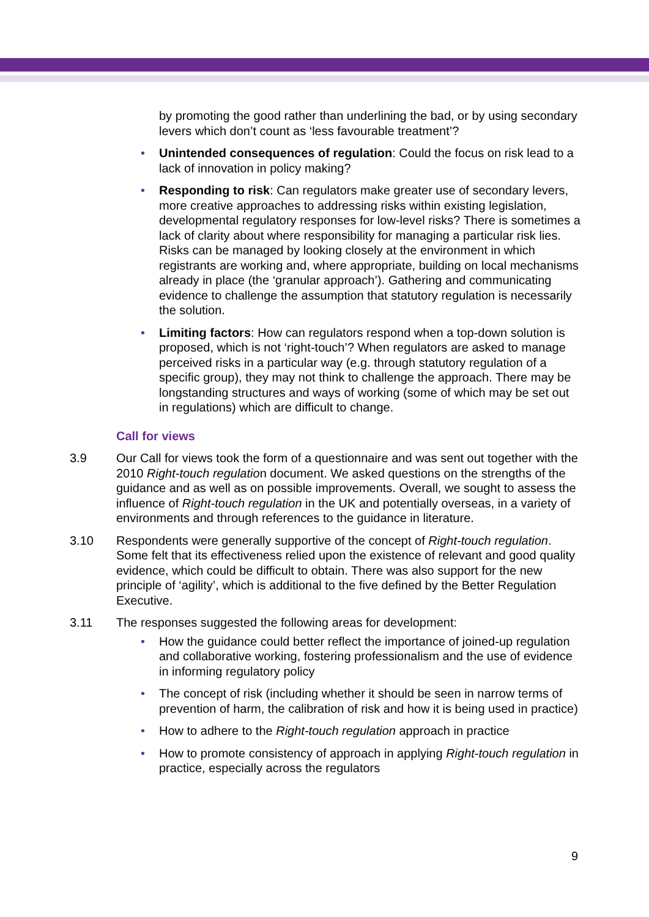by promoting the good rather than underlining the bad, or by using secondary levers which don’t count as ‘less favourable treatment’?
• Unintended consequences of regulation: Could the focus on risk lead to a lack of innovation in policy making?
• Responding to risk: Can regulators make greater use of secondary levers, more creative approaches to addressing risks within existing legislation, developmental regulatory responses for low-level risks? There is sometimes a lack of clarity about where responsibility for managing a particular risk lies. Risks can be managed by looking closely at the environment in which registrants are working and, where appropriate, building on local mechanisms already in place (the ‘granular approach’). Gathering and communicating evidence to challenge the assumption that statutory regulation is necessarily the solution.
• Limiting factors: How can regulators respond when a top-down solution is proposed, which is not ‘right-touch’? When regulators are asked to manage perceived risks in a particular way (e.g. through statutory regulation of a specific group), they may not think to challenge the approach. There may be longstanding structures and ways of working (some of which may be set out in regulations) which are difficult to change.
Call for views
3.9 Our Call for views took the form of a questionnaire and was sent out together with the 2010 Right-touch regulation document. We asked questions on the strengths of the guidance and as well as on possible improvements. Overall, we sought to assess the influence of Right-touch regulation in the UK and potentially overseas, in a variety of environments and through references to the guidance in literature.
3.10 Respondents were generally supportive of the concept of Right-touch regulation. Some felt that its effectiveness relied upon the existence of relevant and good quality evidence, which could be difficult to obtain. There was also support for the new principle of ‘agility’, which is additional to the five defined by the Better Regulation Executive.
3.11 The responses suggested the following areas for development:
• How the guidance could better reflect the importance of joined-up regulation and collaborative working, fostering professionalism and the use of evidence in informing regulatory policy
• The concept of risk (including whether it should be seen in narrow terms of prevention of harm, the calibration of risk and how it is being used in practice)
• How to adhere to the Right-touch regulation approach in practice
• How to promote consistency of approach in applying Right-touch regulation in practice, especially across the regulators
9